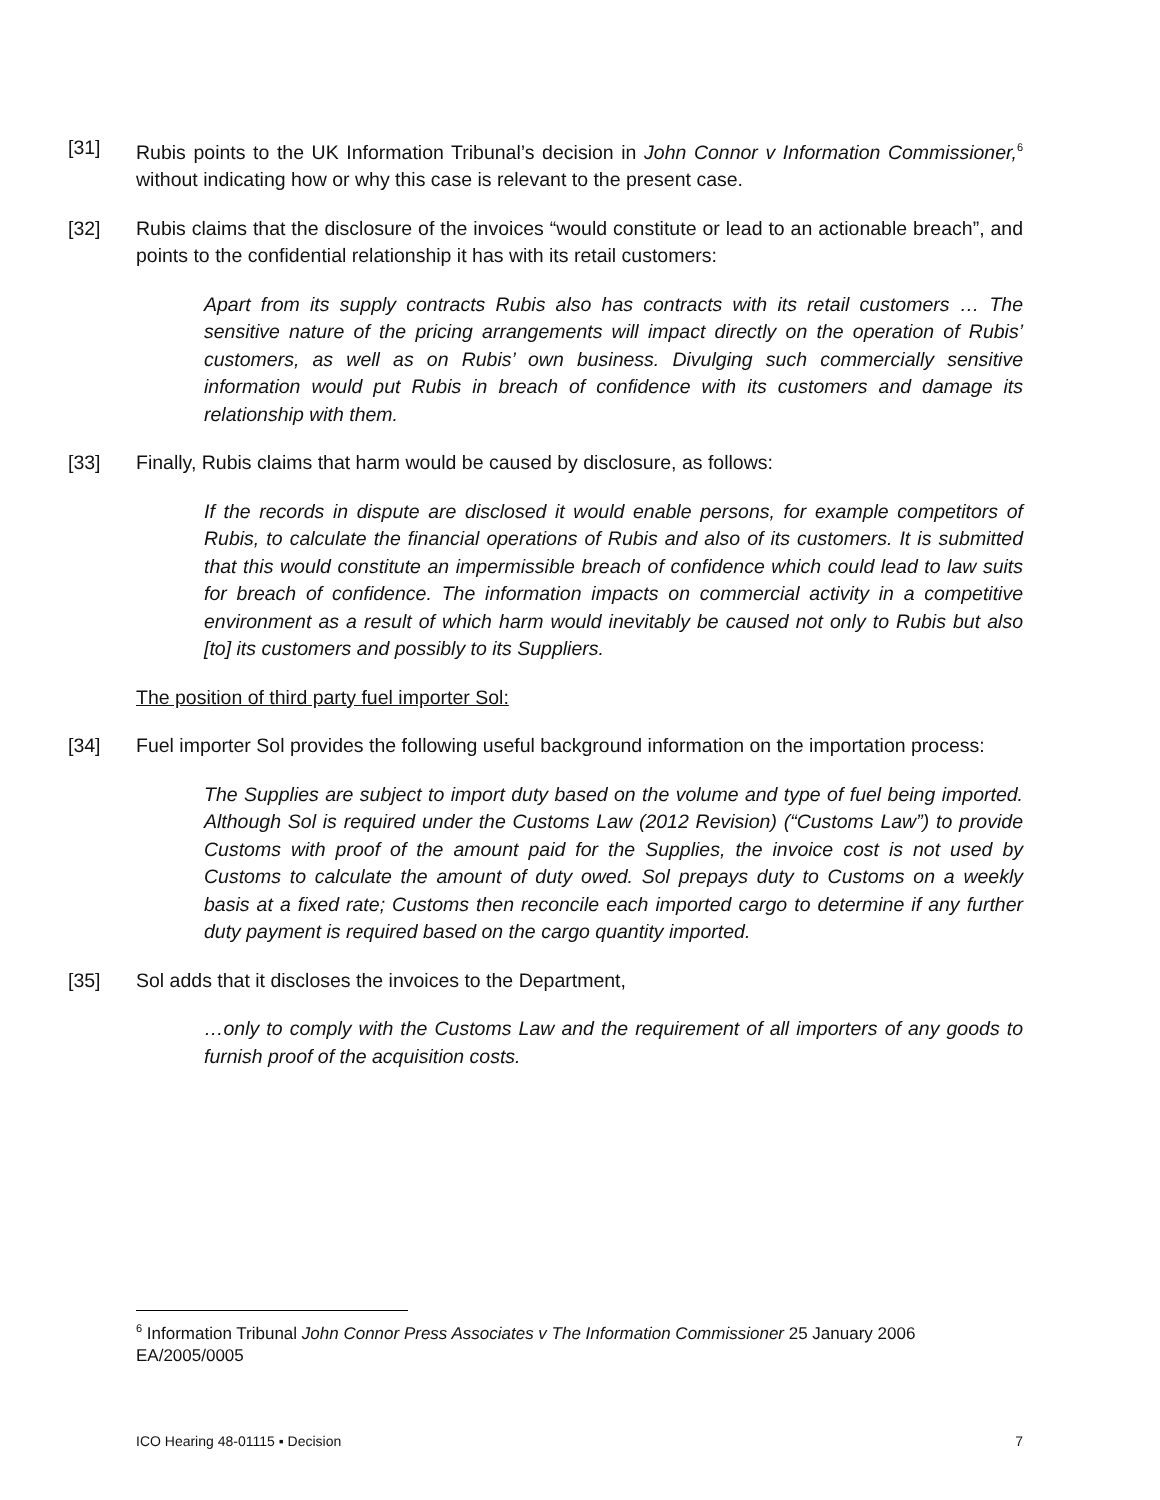[31] Rubis points to the UK Information Tribunal’s decision in John Connor v Information Commissioner,<sup>6</sup> without indicating how or why this case is relevant to the present case.
[32] Rubis claims that the disclosure of the invoices “would constitute or lead to an actionable breach”, and points to the confidential relationship it has with its retail customers:
Apart from its supply contracts Rubis also has contracts with its retail customers … The sensitive nature of the pricing arrangements will impact directly on the operation of Rubis’ customers, as well as on Rubis’ own business. Divulging such commercially sensitive information would put Rubis in breach of confidence with its customers and damage its relationship with them.
[33] Finally, Rubis claims that harm would be caused by disclosure, as follows:
If the records in dispute are disclosed it would enable persons, for example competitors of Rubis, to calculate the financial operations of Rubis and also of its customers. It is submitted that this would constitute an impermissible breach of confidence which could lead to law suits for breach of confidence. The information impacts on commercial activity in a competitive environment as a result of which harm would inevitably be caused not only to Rubis but also [to] its customers and possibly to its Suppliers.
The position of third party fuel importer Sol:
[34] Fuel importer Sol provides the following useful background information on the importation process:
The Supplies are subject to import duty based on the volume and type of fuel being imported. Although Sol is required under the Customs Law (2012 Revision) (“Customs Law”) to provide Customs with proof of the amount paid for the Supplies, the invoice cost is not used by Customs to calculate the amount of duty owed. Sol prepays duty to Customs on a weekly basis at a fixed rate; Customs then reconcile each imported cargo to determine if any further duty payment is required based on the cargo quantity imported.
[35] Sol adds that it discloses the invoices to the Department,
…only to comply with the Customs Law and the requirement of all importers of any goods to furnish proof of the acquisition costs.
<sup>6</sup> Information Tribunal John Connor Press Associates v The Information Commissioner 25 January 2006 EA/2005/0005
ICO Hearing 48-01115 ▪ Decision 7